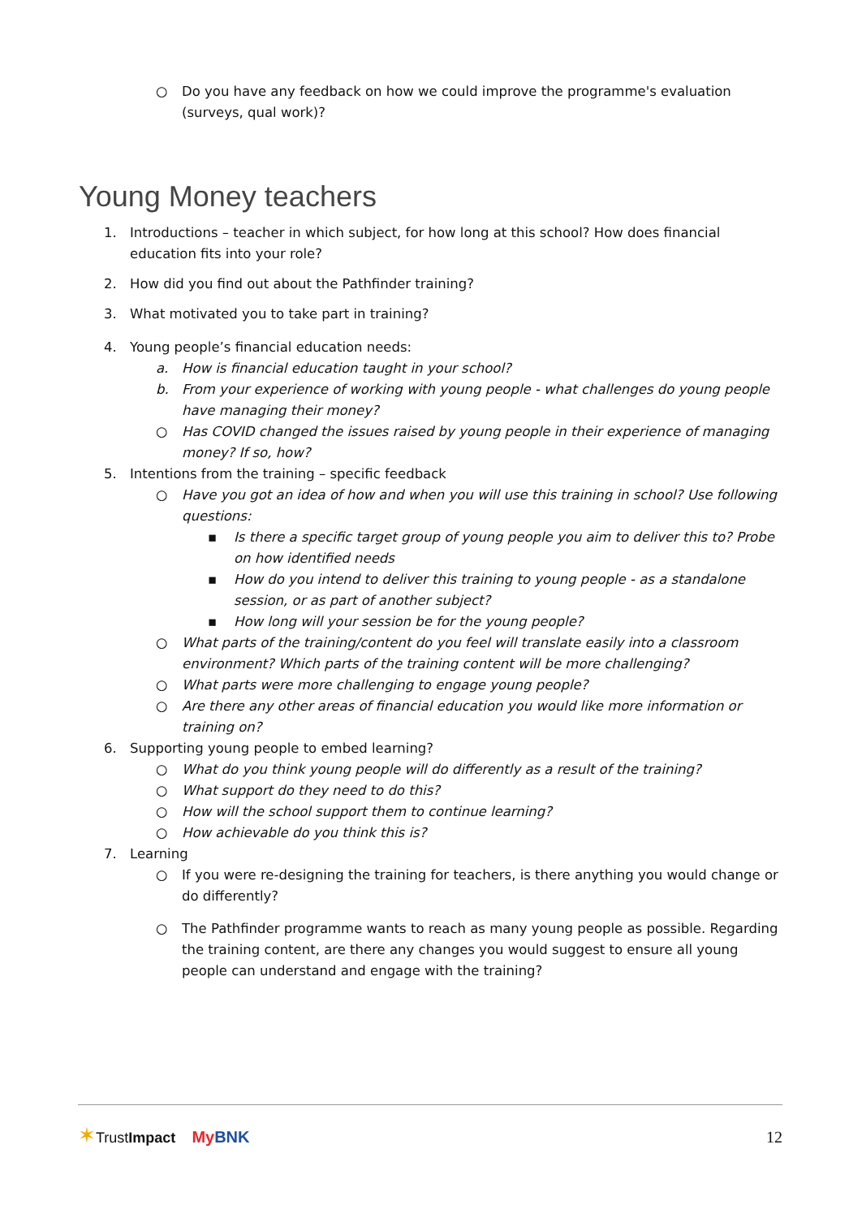○ Do you have any feedback on how we could improve the programme's evaluation (surveys, qual work)?
Young Money teachers
1. Introductions – teacher in which subject, for how long at this school? How does financial education fits into your role?
2. How did you find out about the Pathfinder training?
3. What motivated you to take part in training?
4. Young people’s financial education needs:
a. How is financial education taught in your school?
b. From your experience of working with young people - what challenges do young people have managing their money?
○ Has COVID changed the issues raised by young people in their experience of managing money? If so, how?
5. Intentions from the training – specific feedback
○ Have you got an idea of how and when you will use this training in school? Use following questions:
▪ Is there a specific target group of young people you aim to deliver this to? Probe on how identified needs
▪ How do you intend to deliver this training to young people - as a standalone session, or as part of another subject?
▪ How long will your session be for the young people?
○ What parts of the training/content do you feel will translate easily into a classroom environment? Which parts of the training content will be more challenging?
○ What parts were more challenging to engage young people?
○ Are there any other areas of financial education you would like more information or training on?
6. Supporting young people to embed learning?
○ What do you think young people will do differently as a result of the training?
○ What support do they need to do this?
○ How will the school support them to continue learning?
○ How achievable do you think this is?
7. Learning
○ If you were re-designing the training for teachers, is there anything you would change or do differently?
○ The Pathfinder programme wants to reach as many young people as possible. Regarding the training content, are there any changes you would suggest to ensure all young people can understand and engage with the training?
✶TrustImpact My BNK 12